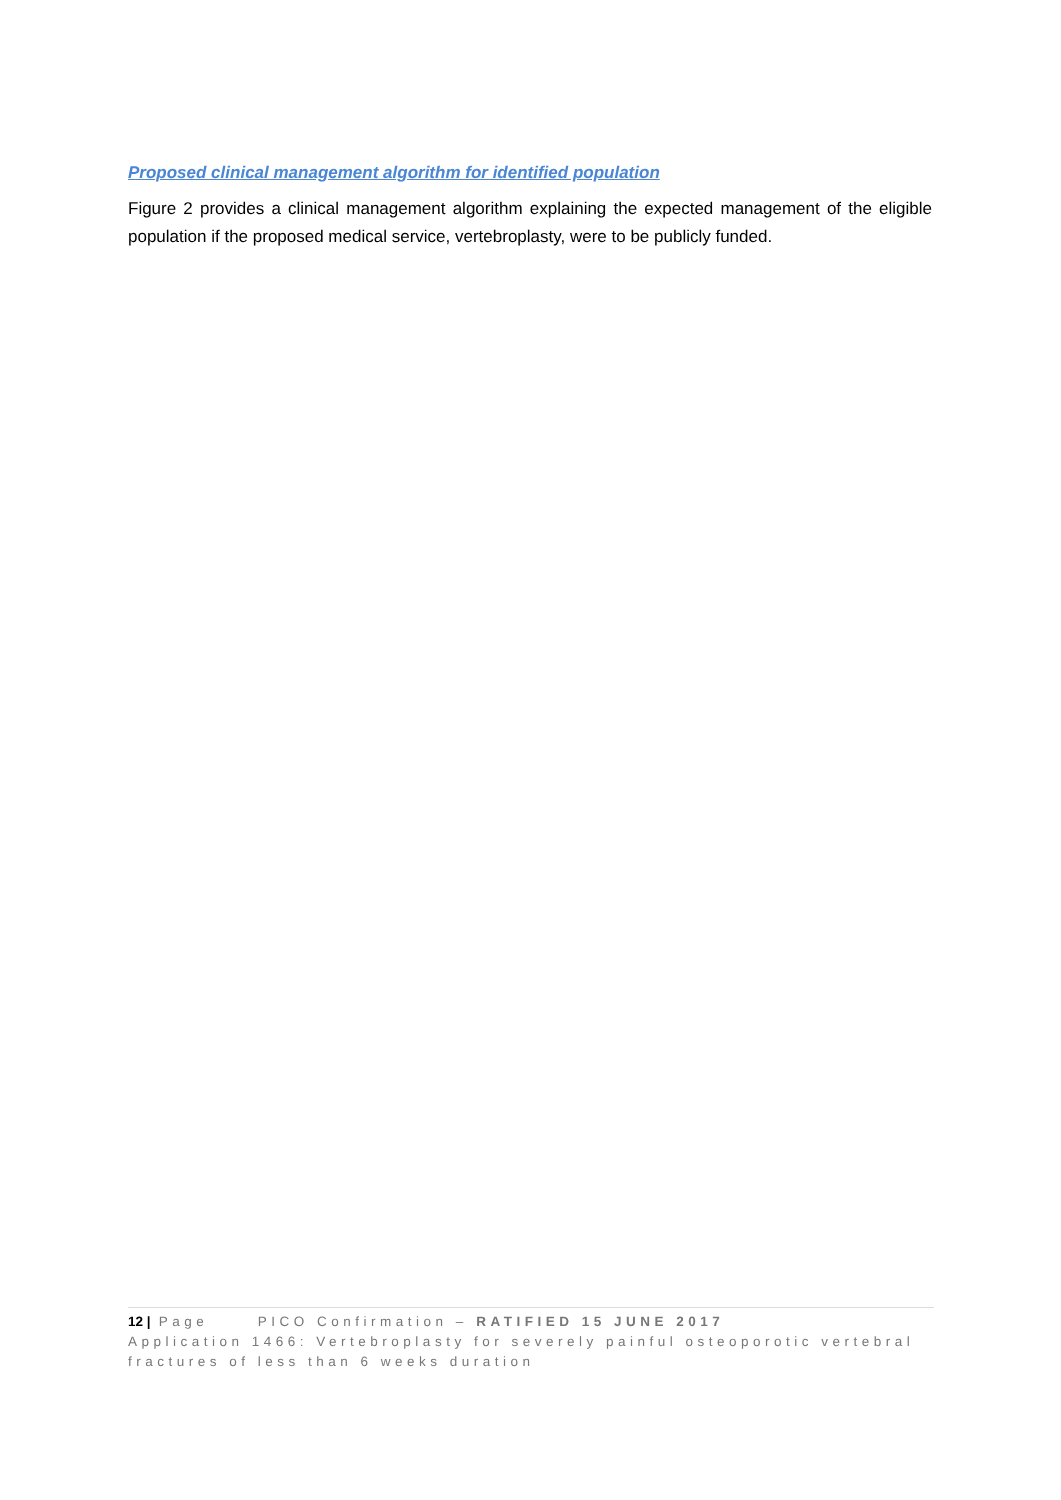Proposed clinical management algorithm for identified population
Figure 2 provides a clinical management algorithm explaining the expected management of the eligible population if the proposed medical service, vertebroplasty, were to be publicly funded.
12 | Page PICO Confirmation – RATIFIED 15 JUNE 2017
Application 1466: Vertebroplasty for severely painful osteoporotic vertebral fractures of less than 6 weeks duration